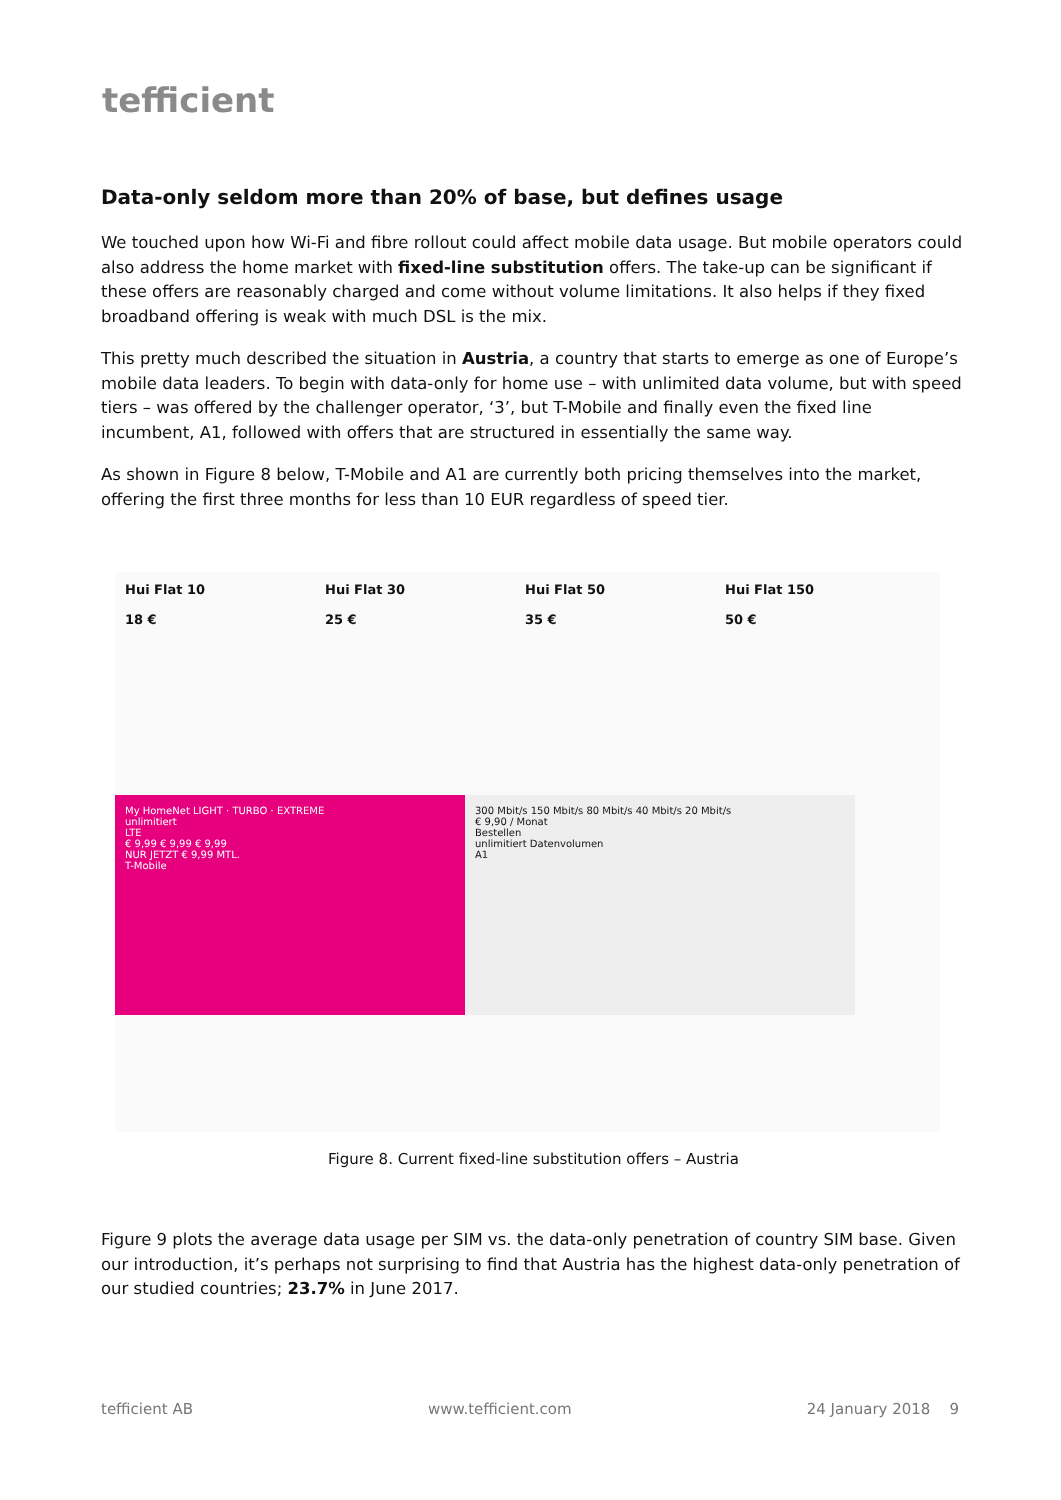tefficient
Data-only seldom more than 20% of base, but defines usage
We touched upon how Wi-Fi and fibre rollout could affect mobile data usage. But mobile operators could also address the home market with fixed-line substitution offers. The take-up can be significant if these offers are reasonably charged and come without volume limitations. It also helps if they fixed broadband offering is weak with much DSL is the mix.
This pretty much described the situation in Austria, a country that starts to emerge as one of Europe’s mobile data leaders. To begin with data-only for home use – with unlimited data volume, but with speed tiers – was offered by the challenger operator, ‘3’, but T-Mobile and finally even the fixed line incumbent, A1, followed with offers that are structured in essentially the same way.
As shown in Figure 8 below, T-Mobile and A1 are currently both pricing themselves into the market, offering the first three months for less than 10 EUR regardless of speed tier.
Hui Flat 10
18 €
Hui Flat 30
25 €
Hui Flat 50
35 €
Hui Flat 150
50 €
My HomeNet LIGHT · TURBO · EXTREME
unlimitiert
LTE
€ 9,99 € 9,99 € 9,99
NUR JETZT € 9,99 MTL.
T-Mobile
300 Mbit/s 150 Mbit/s 80 Mbit/s 40 Mbit/s 20 Mbit/s
€ 9,90 / Monat
Bestellen
unlimitiert Datenvolumen
A1
Figure 8. Current fixed-line substitution offers – Austria
Figure 9 plots the average data usage per SIM vs. the data-only penetration of country SIM base. Given our introduction, it’s perhaps not surprising to find that Austria has the highest data-only penetration of our studied countries; 23.7% in June 2017.
tefficient AB www.tefficient.com 24 January 2018 9